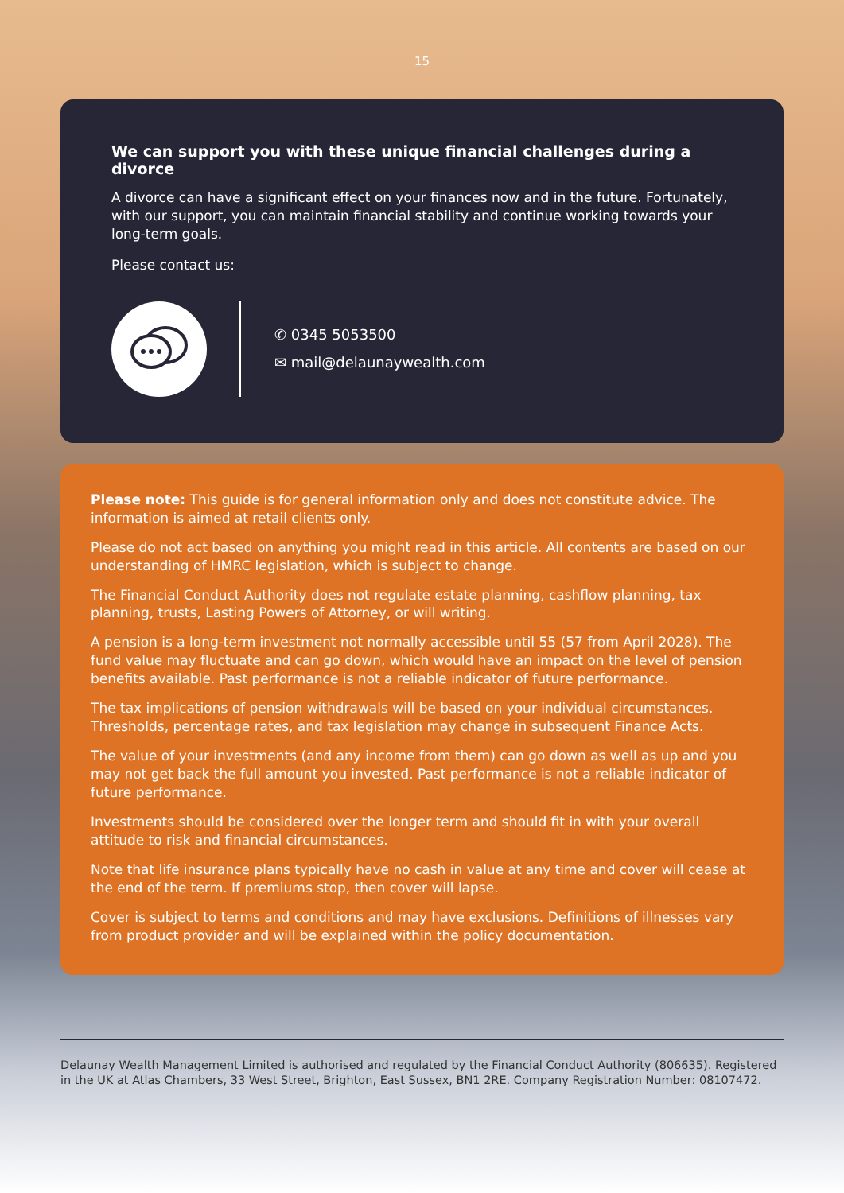15
We can support you with these unique financial challenges during a divorce
A divorce can have a significant effect on your finances now and in the future. Fortunately, with our support, you can maintain financial stability and continue working towards your long-term goals.
Please contact us:
✆ 0345 5053500
✉ mail@delaunaywealth.com
Please note: This guide is for general information only and does not constitute advice. The information is aimed at retail clients only.
Please do not act based on anything you might read in this article. All contents are based on our understanding of HMRC legislation, which is subject to change.
The Financial Conduct Authority does not regulate estate planning, cashflow planning, tax planning, trusts, Lasting Powers of Attorney, or will writing.
A pension is a long-term investment not normally accessible until 55 (57 from April 2028). The fund value may fluctuate and can go down, which would have an impact on the level of pension benefits available. Past performance is not a reliable indicator of future performance.
The tax implications of pension withdrawals will be based on your individual circumstances. Thresholds, percentage rates, and tax legislation may change in subsequent Finance Acts.
The value of your investments (and any income from them) can go down as well as up and you may not get back the full amount you invested. Past performance is not a reliable indicator of future performance.
Investments should be considered over the longer term and should fit in with your overall attitude to risk and financial circumstances.
Note that life insurance plans typically have no cash in value at any time and cover will cease at the end of the term. If premiums stop, then cover will lapse.
Cover is subject to terms and conditions and may have exclusions. Definitions of illnesses vary from product provider and will be explained within the policy documentation.
Delaunay Wealth Management Limited is authorised and regulated by the Financial Conduct Authority (806635). Registered in the UK at Atlas Chambers, 33 West Street, Brighton, East Sussex, BN1 2RE. Company Registration Number: 08107472.